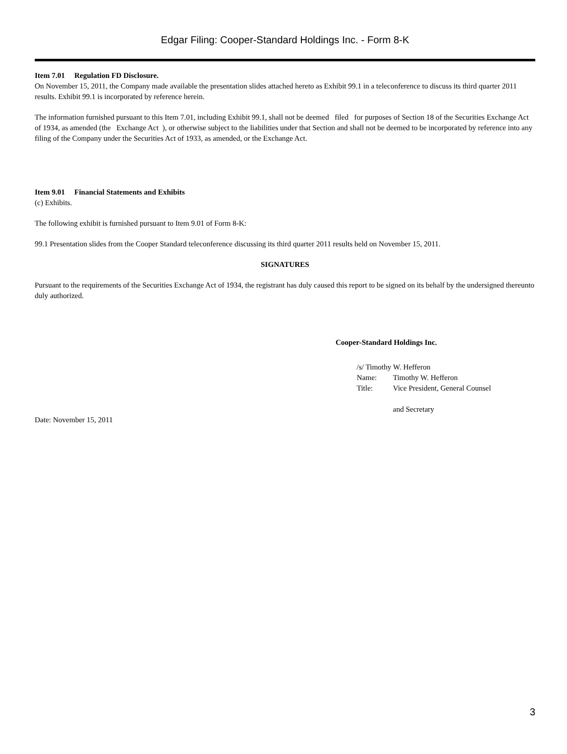Edgar Filing: Cooper-Standard Holdings Inc. - Form 8-K
Item 7.01 Regulation FD Disclosure.
On November 15, 2011, the Company made available the presentation slides attached hereto as Exhibit 99.1 in a teleconference to discuss its third quarter 2011 results. Exhibit 99.1 is incorporated by reference herein.
The information furnished pursuant to this Item 7.01, including Exhibit 99.1, shall not be deemed filed for purposes of Section 18 of the Securities Exchange Act of 1934, as amended (the Exchange Act ), or otherwise subject to the liabilities under that Section and shall not be deemed to be incorporated by reference into any filing of the Company under the Securities Act of 1933, as amended, or the Exchange Act.
Item 9.01 Financial Statements and Exhibits
(c) Exhibits.
The following exhibit is furnished pursuant to Item 9.01 of Form 8-K:
99.1 Presentation slides from the Cooper Standard teleconference discussing its third quarter 2011 results held on November 15, 2011.
SIGNATURES
Pursuant to the requirements of the Securities Exchange Act of 1934, the registrant has duly caused this report to be signed on its behalf by the undersigned thereunto duly authorized.
Cooper-Standard Holdings Inc.
/s/ Timothy W. Hefferon
Name: Timothy W. Hefferon
Title: Vice President, General Counsel
and Secretary
Date: November 15, 2011
3